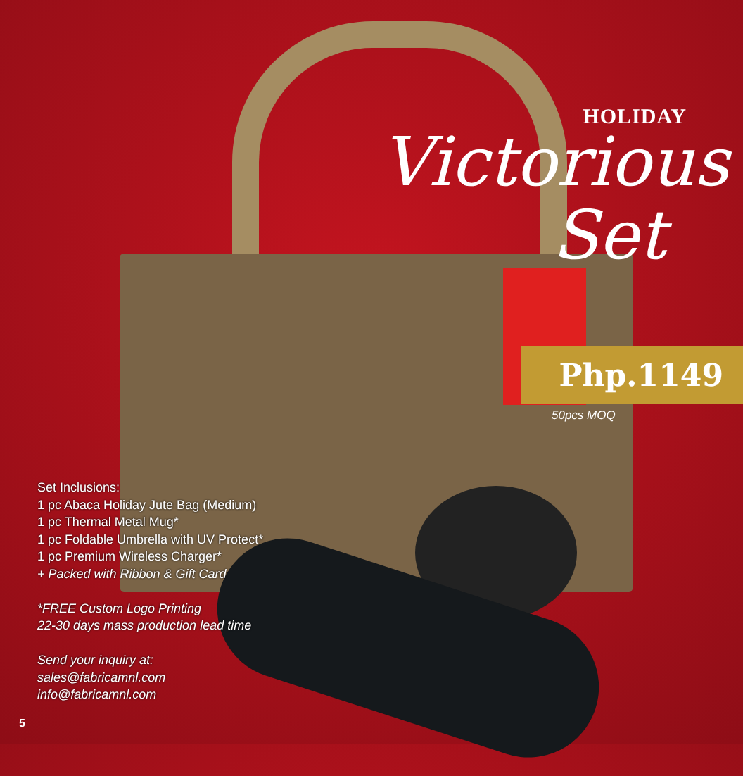HOLIDAY
Victorious
Set
Php.1149
50pcs MOQ
Set Inclusions:
1 pc Abaca Holiday Jute Bag (Medium)
1 pc Thermal Metal Mug*
1 pc Foldable Umbrella with UV Protect*
1 pc Premium Wireless Charger*
+ Packed with Ribbon & Gift Card
*FREE Custom Logo Printing
22-30 days mass production lead time
Send your inquiry at:
sales@fabricamnl.com
info@fabricamnl.com
5